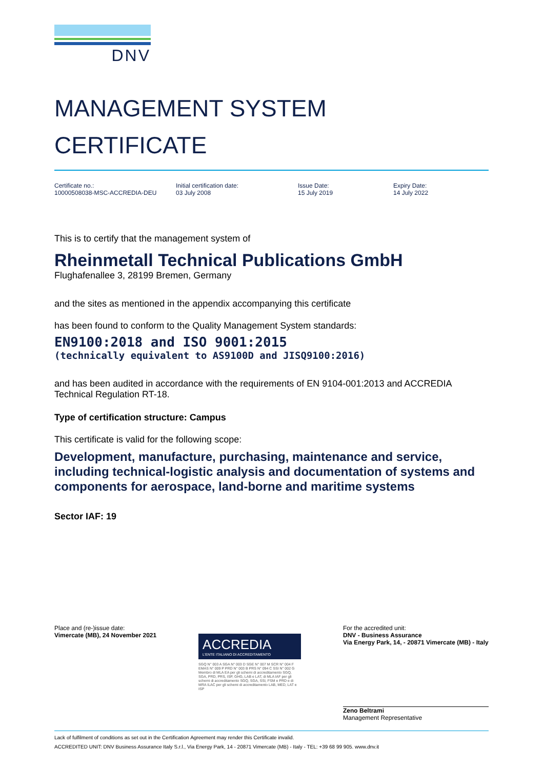DNV
MANAGEMENT SYSTEM
CERTIFICATE
Certificate no.:
10000508038-MSC-ACCREDIA-DEU
Initial certification date:
03 July 2008
Issue Date:
15 July 2019
Expiry Date:
14 July 2022
This is to certify that the management system of
Rheinmetall Technical Publications GmbH
Flughafenallee 3, 28199 Bremen, Germany
and the sites as mentioned in the appendix accompanying this certificate
has been found to conform to the Quality Management System standards:
EN9100:2018 and ISO 9001:2015
(technically equivalent to AS9100D and JISQ9100:2016)
and has been audited in accordance with the requirements of EN 9104-001:2013 and ACCREDIA Technical Regulation RT-18.
Type of certification structure: Campus
This certificate is valid for the following scope:
Development, manufacture, purchasing, maintenance and service, including technical-logistic analysis and documentation of systems and components for aerospace, land-borne and maritime systems
Sector IAF: 19
Place and (re-)issue date:
Vimercate (MB), 24 November 2021
ACCREDIA
L'ENTE ITALIANO DI ACCREDITAMENTO
SGQ N° 003 A SGA N° 003 D SGE N° 007 M SCR N° 004 F EMAS N° 009 P PRD N° 003 B PRS N° 094 C SSI N° 002 G
Membro di MLA EA per gli schemi di accreditamento SGQ, SGA, PRD, PRS, ISP, GHG, LAB e LAT, di MLA IAF per gli schemi di accreditamento SGQ, SGA, SSI, FSM e PRD e di MRA ILAC per gli schemi di accreditamento LAB, MED, LAT e ISP
For the accredited unit:
DNV - Business Assurance
Via Energy Park, 14, - 20871 Vimercate (MB) - Italy
Zeno Beltrami
Management Representative
Lack of fulfilment of conditions as set out in the Certification Agreement may render this Certificate invalid.
ACCREDITED UNIT: DNV Business Assurance Italy S.r.l., Via Energy Park, 14 - 20871 Vimercate (MB) - Italy - TEL: +39 68 99 905. www.dnv.it